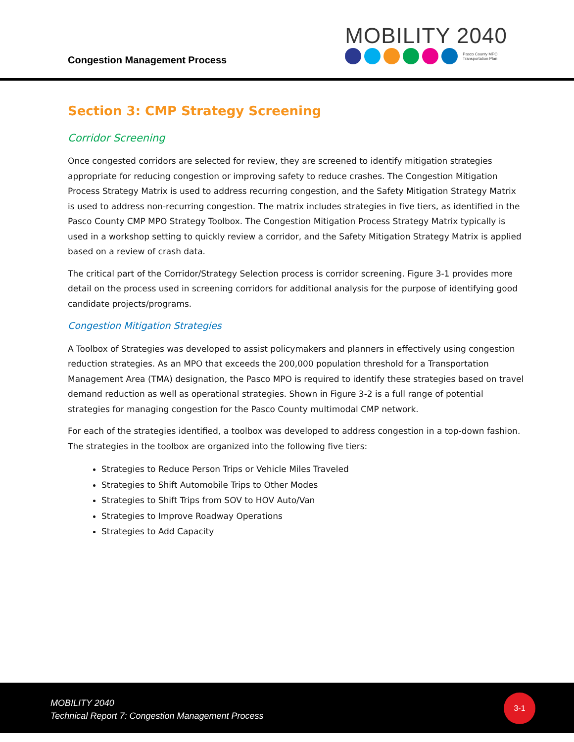Congestion Management Process
MOBILITY 2040
Pasco County MPO
Transportation Plan
Section 3: CMP Strategy Screening
Corridor Screening
Once congested corridors are selected for review, they are screened to identify mitigation strategies appropriate for reducing congestion or improving safety to reduce crashes. The Congestion Mitigation Process Strategy Matrix is used to address recurring congestion, and the Safety Mitigation Strategy Matrix is used to address non-recurring congestion. The matrix includes strategies in five tiers, as identified in the Pasco County CMP MPO Strategy Toolbox. The Congestion Mitigation Process Strategy Matrix typically is used in a workshop setting to quickly review a corridor, and the Safety Mitigation Strategy Matrix is applied based on a review of crash data.
The critical part of the Corridor/Strategy Selection process is corridor screening. Figure 3-1 provides more detail on the process used in screening corridors for additional analysis for the purpose of identifying good candidate projects/programs.
Congestion Mitigation Strategies
A Toolbox of Strategies was developed to assist policymakers and planners in effectively using congestion reduction strategies. As an MPO that exceeds the 200,000 population threshold for a Transportation Management Area (TMA) designation, the Pasco MPO is required to identify these strategies based on travel demand reduction as well as operational strategies. Shown in Figure 3-2 is a full range of potential strategies for managing congestion for the Pasco County multimodal CMP network.
For each of the strategies identified, a toolbox was developed to address congestion in a top-down fashion. The strategies in the toolbox are organized into the following five tiers:
Strategies to Reduce Person Trips or Vehicle Miles Traveled
Strategies to Shift Automobile Trips to Other Modes
Strategies to Shift Trips from SOV to HOV Auto/Van
Strategies to Improve Roadway Operations
Strategies to Add Capacity
MOBILITY 2040
Technical Report 7: Congestion Management Process
3-1